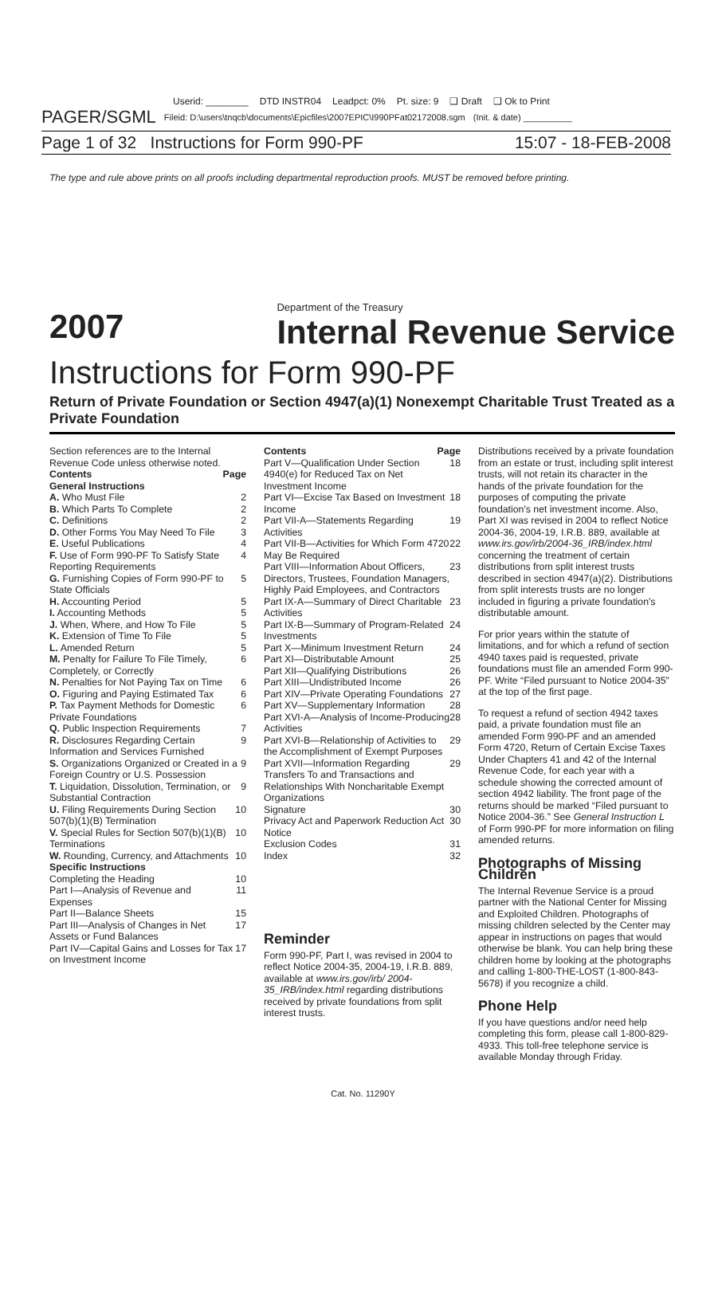Userid: ________ DTD INSTR04 Leadpct: 0% Pt. size: 9 ❑ Draft ❑ Ok to Print
PAGER/SGML Fileid: D:\users\tnqcb\documents\Epicfiles\2007EPIC\I990PFat02172008.sgm (Init. & date) __________
Page 1 of 32 Instructions for Form 990-PF 15:07 - 18-FEB-2008
The type and rule above prints on all proofs including departmental reproduction proofs. MUST be removed before printing.
2007 Department of the Treasury
Internal Revenue Service
Instructions for Form 990-PF
Return of Private Foundation or Section 4947(a)(1) Nonexempt Charitable Trust Treated as a Private Foundation
Section references are to the Internal Revenue Code unless otherwise noted.
Contents Page
General Instructions
A. Who Must File 2
B. Which Parts To Complete 2
C. Definitions 2
D. Other Forms You May Need To File 3
E. Useful Publications 4
F. Use of Form 990-PF To Satisfy State Reporting Requirements 4
G. Furnishing Copies of Form 990-PF to State Officials 5
H. Accounting Period 5
I. Accounting Methods 5
J. When, Where, and How To File 5
K. Extension of Time To File 5
L. Amended Return 5
M. Penalty for Failure To File Timely, Completely, or Correctly 6
N. Penalties for Not Paying Tax on Time 6
O. Figuring and Paying Estimated Tax 6
P. Tax Payment Methods for Domestic Private Foundations 6
Q. Public Inspection Requirements 7
R. Disclosures Regarding Certain Information and Services Furnished 9
S. Organizations Organized or Created in a Foreign Country or U.S. Possession 9
T. Liquidation, Dissolution, Termination, or Substantial Contraction 9
U. Filing Requirements During Section 507(b)(1)(B) Termination 10
V. Special Rules for Section 507(b)(1)(B) Terminations 10
W. Rounding, Currency, and Attachments 10
Specific Instructions
Completing the Heading 10
Part I—Analysis of Revenue and Expenses 11
Part II—Balance Sheets 15
Part III—Analysis of Changes in Net Assets or Fund Balances 17
Part IV—Capital Gains and Losses for Tax on Investment Income 17
Contents Page
Part V—Qualification Under Section 4940(e) for Reduced Tax on Net Investment Income 18
Part VI—Excise Tax Based on Investment Income 18
Part VII-A—Statements Regarding Activities 19
Part VII-B—Activities for Which Form 4720 May Be Required 22
Part VIII—Information About Officers, Directors, Trustees, Foundation Managers, Highly Paid Employees, and Contractors 23
Part IX-A—Summary of Direct Charitable Activities 23
Part IX-B—Summary of Program-Related Investments 24
Part X—Minimum Investment Return 24
Part XI—Distributable Amount 25
Part XII—Qualifying Distributions 26
Part XIII—Undistributed Income 26
Part XIV—Private Operating Foundations 27
Part XV—Supplementary Information 28
Part XVI-A—Analysis of Income-Producing Activities 28
Part XVI-B—Relationship of Activities to the Accomplishment of Exempt Purposes 29
Part XVII—Information Regarding Transfers To and Transactions and Relationships With Noncharitable Exempt Organizations 29
Signature 30
Privacy Act and Paperwork Reduction Act Notice 30
Exclusion Codes 31
Index 32
Reminder
Form 990-PF, Part I, was revised in 2004 to reflect Notice 2004-35, 2004-19, I.R.B. 889, available at www.irs.gov/irb/ 2004-35_IRB/index.html regarding distributions received by private foundations from split interest trusts.
Distributions received by a private foundation from an estate or trust, including split interest trusts, will not retain its character in the hands of the private foundation for the purposes of computing the private foundation's net investment income. Also, Part XI was revised in 2004 to reflect Notice 2004-36, 2004-19, I.R.B. 889, available at www.irs.gov/irb/2004-36_IRB/index.html concerning the treatment of certain distributions from split interest trusts described in section 4947(a)(2). Distributions from split interests trusts are no longer included in figuring a private foundation's distributable amount.
For prior years within the statute of limitations, and for which a refund of section 4940 taxes paid is requested, private foundations must file an amended Form 990-PF. Write “Filed pursuant to Notice 2004-35” at the top of the first page.
To request a refund of section 4942 taxes paid, a private foundation must file an amended Form 990-PF and an amended Form 4720, Return of Certain Excise Taxes Under Chapters 41 and 42 of the Internal Revenue Code, for each year with a schedule showing the corrected amount of section 4942 liability. The front page of the returns should be marked “Filed pursuant to Notice 2004-36.” See General Instruction L of Form 990-PF for more information on filing amended returns.
Photographs of Missing Children
The Internal Revenue Service is a proud partner with the National Center for Missing and Exploited Children. Photographs of missing children selected by the Center may appear in instructions on pages that would otherwise be blank. You can help bring these children home by looking at the photographs and calling 1-800-THE-LOST (1-800-843-5678) if you recognize a child.
Phone Help
If you have questions and/or need help completing this form, please call 1-800-829-4933. This toll-free telephone service is available Monday through Friday.
Cat. No. 11290Y